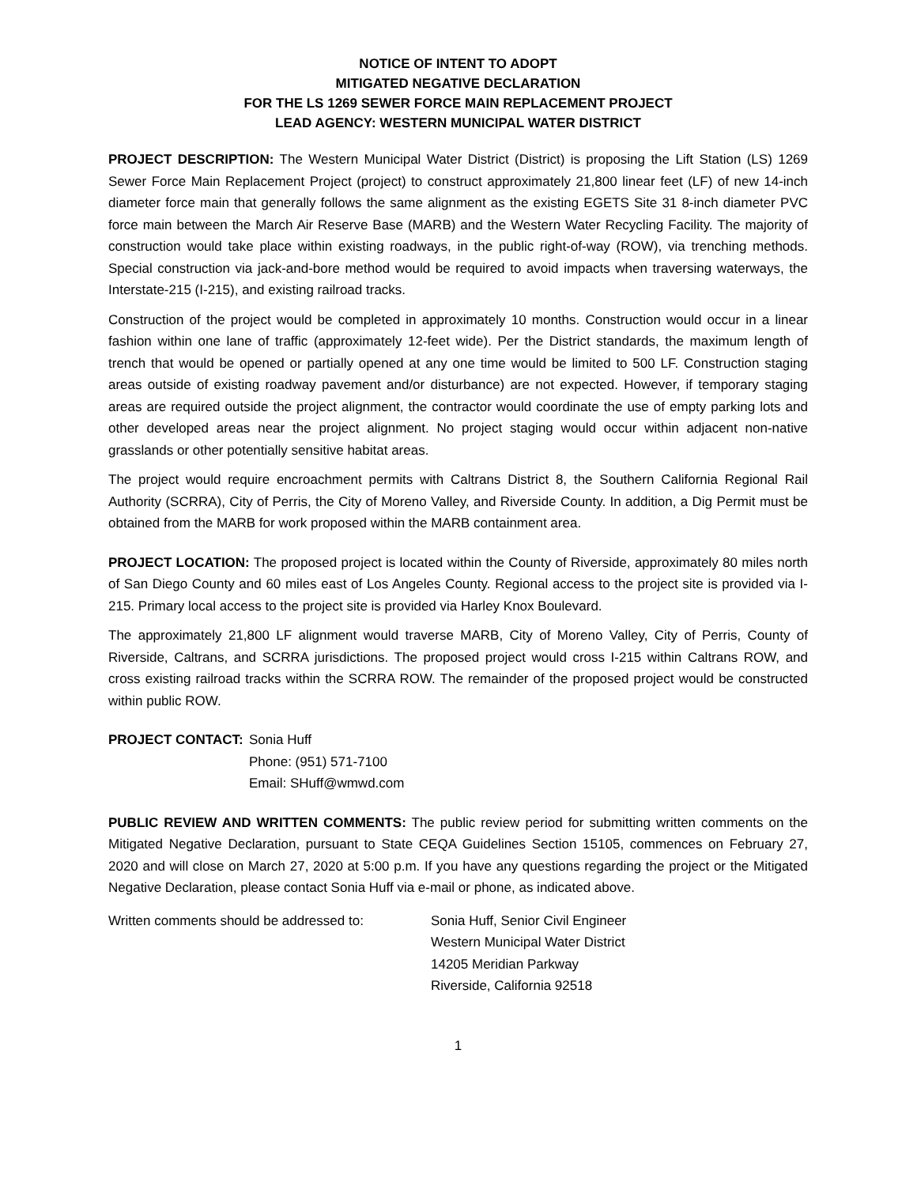NOTICE OF INTENT TO ADOPT
MITIGATED NEGATIVE DECLARATION
FOR THE LS 1269 SEWER FORCE MAIN REPLACEMENT PROJECT
LEAD AGENCY: WESTERN MUNICIPAL WATER DISTRICT
PROJECT DESCRIPTION: The Western Municipal Water District (District) is proposing the Lift Station (LS) 1269 Sewer Force Main Replacement Project (project) to construct approximately 21,800 linear feet (LF) of new 14-inch diameter force main that generally follows the same alignment as the existing EGETS Site 31 8-inch diameter PVC force main between the March Air Reserve Base (MARB) and the Western Water Recycling Facility. The majority of construction would take place within existing roadways, in the public right-of-way (ROW), via trenching methods. Special construction via jack-and-bore method would be required to avoid impacts when traversing waterways, the Interstate-215 (I-215), and existing railroad tracks.
Construction of the project would be completed in approximately 10 months. Construction would occur in a linear fashion within one lane of traffic (approximately 12-feet wide). Per the District standards, the maximum length of trench that would be opened or partially opened at any one time would be limited to 500 LF. Construction staging areas outside of existing roadway pavement and/or disturbance) are not expected. However, if temporary staging areas are required outside the project alignment, the contractor would coordinate the use of empty parking lots and other developed areas near the project alignment. No project staging would occur within adjacent non-native grasslands or other potentially sensitive habitat areas.
The project would require encroachment permits with Caltrans District 8, the Southern California Regional Rail Authority (SCRRA), City of Perris, the City of Moreno Valley, and Riverside County. In addition, a Dig Permit must be obtained from the MARB for work proposed within the MARB containment area.
PROJECT LOCATION: The proposed project is located within the County of Riverside, approximately 80 miles north of San Diego County and 60 miles east of Los Angeles County. Regional access to the project site is provided via I-215. Primary local access to the project site is provided via Harley Knox Boulevard.
The approximately 21,800 LF alignment would traverse MARB, City of Moreno Valley, City of Perris, County of Riverside, Caltrans, and SCRRA jurisdictions. The proposed project would cross I-215 within Caltrans ROW, and cross existing railroad tracks within the SCRRA ROW. The remainder of the proposed project would be constructed within public ROW.
PROJECT CONTACT: Sonia Huff
Phone: (951) 571-7100
Email: SHuff@wmwd.com
PUBLIC REVIEW AND WRITTEN COMMENTS: The public review period for submitting written comments on the Mitigated Negative Declaration, pursuant to State CEQA Guidelines Section 15105, commences on February 27, 2020 and will close on March 27, 2020 at 5:00 p.m. If you have any questions regarding the project or the Mitigated Negative Declaration, please contact Sonia Huff via e-mail or phone, as indicated above.
Written comments should be addressed to: Sonia Huff, Senior Civil Engineer
Western Municipal Water District
14205 Meridian Parkway
Riverside, California 92518
1